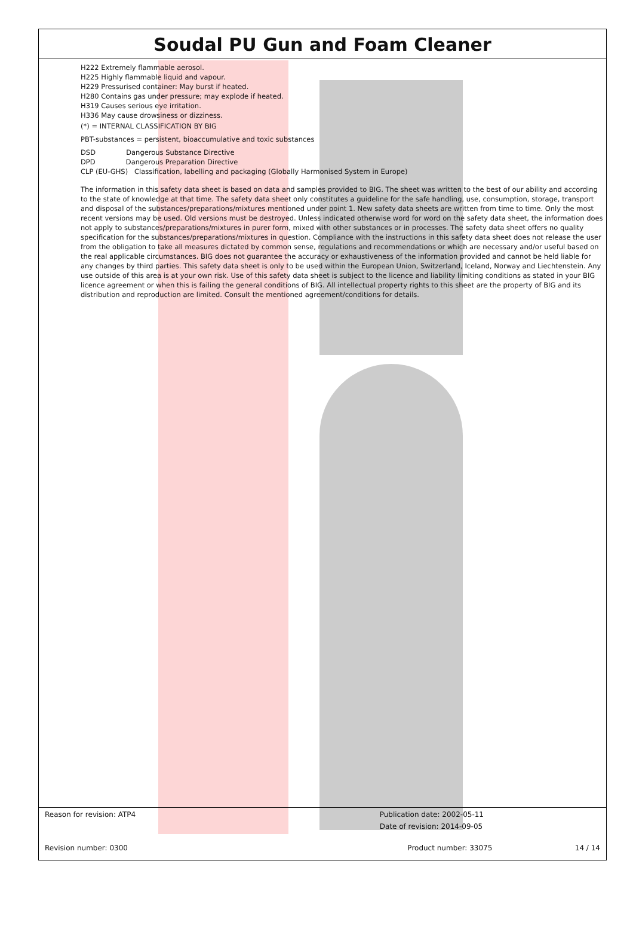Soudal PU Gun and Foam Cleaner
H222 Extremely flammable aerosol.
H225 Highly flammable liquid and vapour.
H229 Pressurised container: May burst if heated.
H280 Contains gas under pressure; may explode if heated.
H319 Causes serious eye irritation.
H336 May cause drowsiness or dizziness.
(*) = INTERNAL CLASSIFICATION BY BIG
PBT-substances = persistent, bioaccumulative and toxic substances
DSD Dangerous Substance Directive
DPD Dangerous Preparation Directive
CLP (EU-GHS) Classification, labelling and packaging (Globally Harmonised System in Europe)
The information in this safety data sheet is based on data and samples provided to BIG. The sheet was written to the best of our ability and according to the state of knowledge at that time. The safety data sheet only constitutes a guideline for the safe handling, use, consumption, storage, transport and disposal of the substances/preparations/mixtures mentioned under point 1. New safety data sheets are written from time to time. Only the most recent versions may be used. Old versions must be destroyed. Unless indicated otherwise word for word on the safety data sheet, the information does not apply to substances/preparations/mixtures in purer form, mixed with other substances or in processes. The safety data sheet offers no quality specification for the substances/preparations/mixtures in question. Compliance with the instructions in this safety data sheet does not release the user from the obligation to take all measures dictated by common sense, regulations and recommendations or which are necessary and/or useful based on the real applicable circumstances. BIG does not guarantee the accuracy or exhaustiveness of the information provided and cannot be held liable for any changes by third parties. This safety data sheet is only to be used within the European Union, Switzerland, Iceland, Norway and Liechtenstein. Any use outside of this area is at your own risk. Use of this safety data sheet is subject to the licence and liability limiting conditions as stated in your BIG licence agreement or when this is failing the general conditions of BIG. All intellectual property rights to this sheet are the property of BIG and its distribution and reproduction are limited. Consult the mentioned agreement/conditions for details.
Reason for revision: ATP4 Publication date: 2002-05-11
Date of revision: 2014-09-05
Revision number: 0300 Product number: 33075 14 / 14